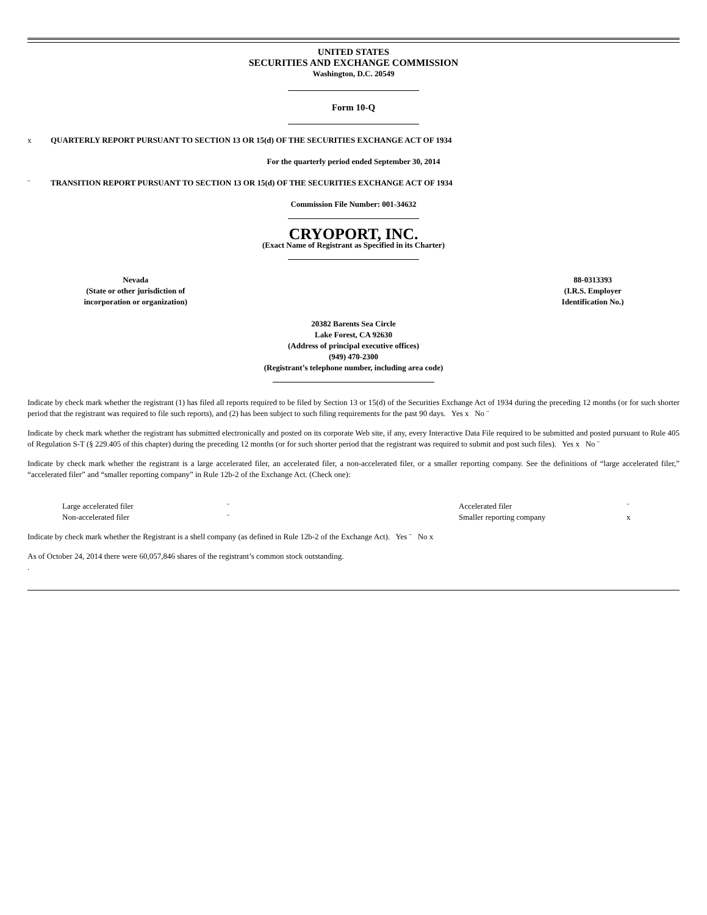UNITED STATES
SECURITIES AND EXCHANGE COMMISSION
Washington, D.C. 20549
Form 10-Q
x QUARTERLY REPORT PURSUANT TO SECTION 13 OR 15(d) OF THE SECURITIES EXCHANGE ACT OF 1934
For the quarterly period ended September 30, 2014
¨ TRANSITION REPORT PURSUANT TO SECTION 13 OR 15(d) OF THE SECURITIES EXCHANGE ACT OF 1934
Commission File Number: 001-34632
CRYOPORT, INC.
(Exact Name of Registrant as Specified in its Charter)
| Nevada (State or other jurisdiction of incorporation or organization) | 88-0313393 (I.R.S. Employer Identification No.) |
20382 Barents Sea Circle
Lake Forest, CA 92630
(Address of principal executive offices)
(949) 470-2300
(Registrant’s telephone number, including area code)
Indicate by check mark whether the registrant (1) has filed all reports required to be filed by Section 13 or 15(d) of the Securities Exchange Act of 1934 during the preceding 12 months (or for such shorter period that the registrant was required to file such reports), and (2) has been subject to such filing requirements for the past 90 days. Yes x No ¨
Indicate by check mark whether the registrant has submitted electronically and posted on its corporate Web site, if any, every Interactive Data File required to be submitted and posted pursuant to Rule 405 of Regulation S-T (§ 229.405 of this chapter) during the preceding 12 months (or for such shorter period that the registrant was required to submit and post such files). Yes x No ¨
Indicate by check mark whether the registrant is a large accelerated filer, an accelerated filer, a non-accelerated filer, or a smaller reporting company. See the definitions of “large accelerated filer,” “accelerated filer” and “smaller reporting company” in Rule 12b-2 of the Exchange Act. (Check one):
| | Large accelerated filer | ¨ | Accelerated filer | ¨ |
| | Non-accelerated filer | ¨ | Smaller reporting company | x |
Indicate by check mark whether the Registrant is a shell company (as defined in Rule 12b-2 of the Exchange Act). Yes ¨ No x
As of October 24, 2014 there were 60,057,846 shares of the registrant’s common stock outstanding.
.